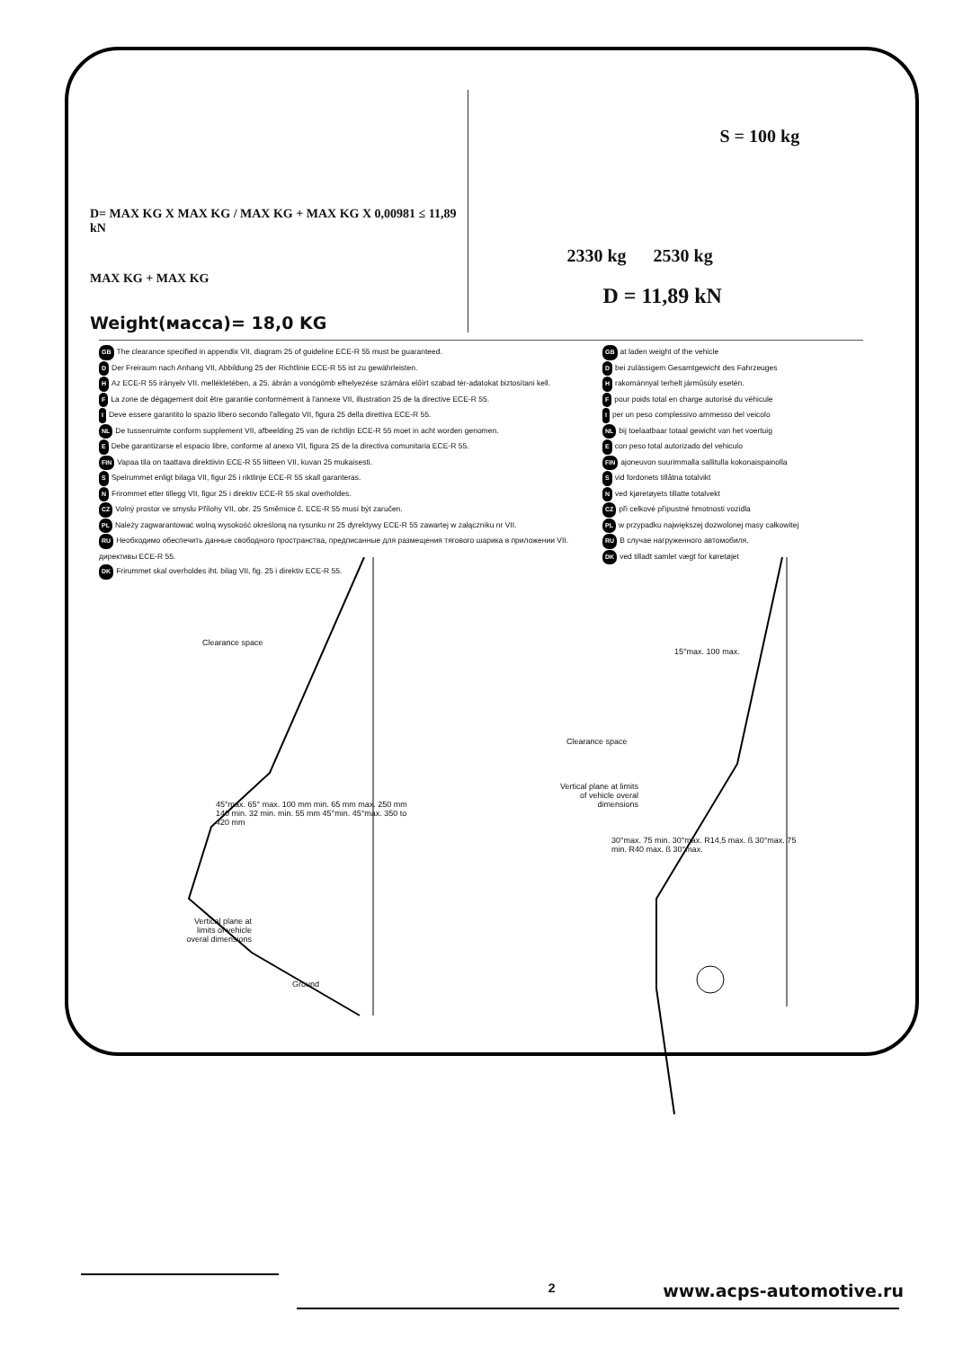D= MAX KG X MAX KG / MAX KG + MAX KG X 0,00981 ≤ 11,89 kN
MAX KG + MAX KG
Weight(масса)= 18,0 KG
S = 100 kg
2330 kg 2530 kg
D = 11,89 kN
GB The clearance specified in appendix VII, diagram 25 of guideline ECE-R 55 must be guaranteed.
D Der Freiraum nach Anhang VII, Abbildung 25 der Richtlinie ECE-R 55 ist zu gewährleisten.
H Az ECE-R 55 irányelv VII. mellékletében, a 25. ábrán a vonógömb elhelyezése számára előírt szabad tér-adatokat biztosítani kell.
F La zone de dégagement doit être garantie conformément à l'annexe VII, illustration 25 de la directive ECE-R 55.
I Deve essere garantito lo spazio libero secondo l'allegato VII, figura 25 della direttiva ECE-R 55.
NL De tussenruimte conform supplement VII, afbeelding 25 van de richtlijn ECE-R 55 moet in acht worden genomen.
E Debe garantizarse el espacio libre, conforme al anexo VII, figura 25 de la directiva comunitaria ECE-R 55.
FIN Vapaa tila on taattava direktiivin ECE-R 55 liitteen VII, kuvan 25 mukaisesti.
S Spelrummet enligt bilaga VII, figur 25 i riktlinje ECE-R 55 skall garanteras.
N Frirommet etter tillegg VII, figur 25 i direktiv ECE-R 55 skal overholdes.
CZ Volný prostor ve smyslu Přílohy VII, obr. 25 Směrnice č. ECE-R 55 musí být zaručen.
PL Należy zagwarantować wolną wysokość określoną na rysunku nr 25 dyrektywy ECE-R 55 zawartej w załączniku nr VII.
RU Необходимо обеспечить данные свободного пространства, предписанные для размещения тягового шарика в приложении VII. директивы ECE-R 55.
DK Frirummet skal overholdes iht. bilag VII, fig. 25 i direktiv ECE-R 55.
GB at laden weight of the vehicle
Dbei zulässigem Gesamtgewicht des Fahrzeuges
Hrakománnyal terhelt járműsúly esetén.
Fpour poids total en charge autorisé du véhicule
Iper un peso complessivo ammesso del veicolo
NL bij toelaatbaar totaal gewicht van het voertuig
Econ peso total autorizado del vehiculo
FIN ajoneuvon suurimmalla sallitulla kokonaispainolla
Svid fordonets tillåtna totalvikt
Nved kjøretøyets tillatte totalvekt
CZ při celkové přípustné hmotnosti vozidla
PL w przypadku największej dozwolonej masy całkowitej
RU В случае нагруженного автомобиля.
DK ved tilladt samlet vægt for køretøjet
Clearance space
45°max. 65° max. 100 mm min. 65 mm max. 250 mm 140 min. 32 min. min. 55 mm 45°min. 45°max. 350 to 420 mm
Vertical plane at limits of vehicle overal dimensions
Ground
15°max. 100 max.
Clearance space
Vertical plane at limits of vehicle overal dimensions
30°max. 75 min. 30°max. R14,5 max. ß 30°max. 75 min. R40 max. ß 30°max.
2 www.acps-automotive.ru